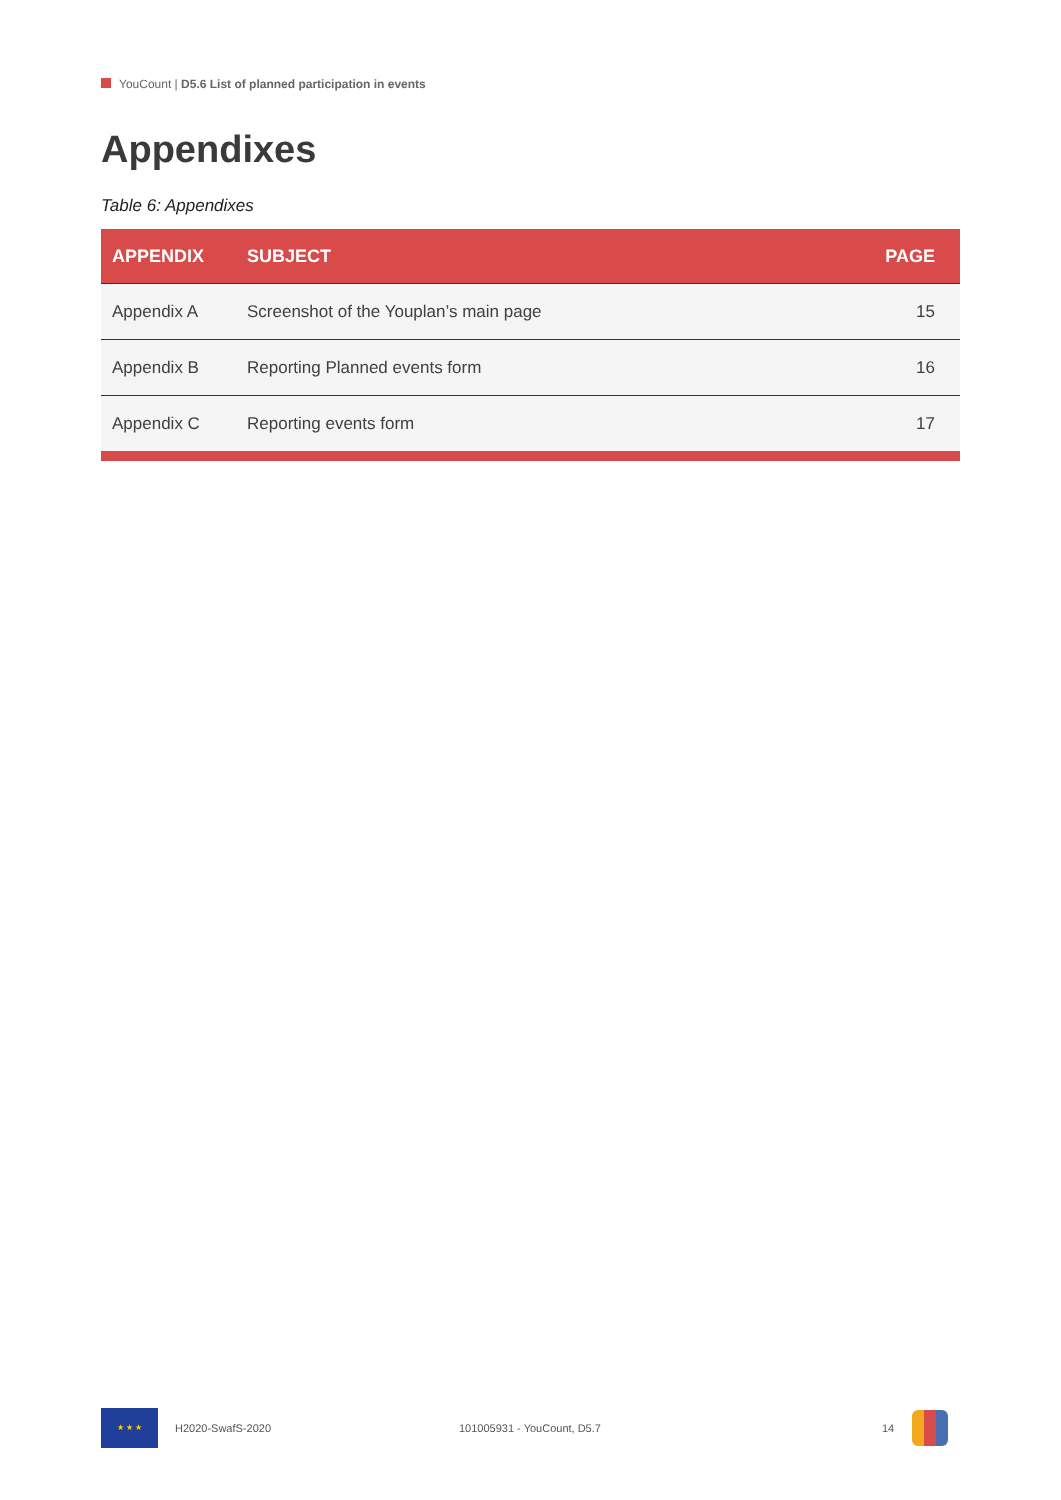YouCount | D5.6 List of planned participation in events
Appendixes
Table 6: Appendixes
| APPENDIX | SUBJECT | PAGE |
| --- | --- | --- |
| Appendix A | Screenshot of the Youplan’s main page | 15 |
| Appendix B | Reporting Planned events form | 16 |
| Appendix C | Reporting events form | 17 |
★ ★ ★
H2020-SwafS-2020 101005931 - YouCount, D5.7 14